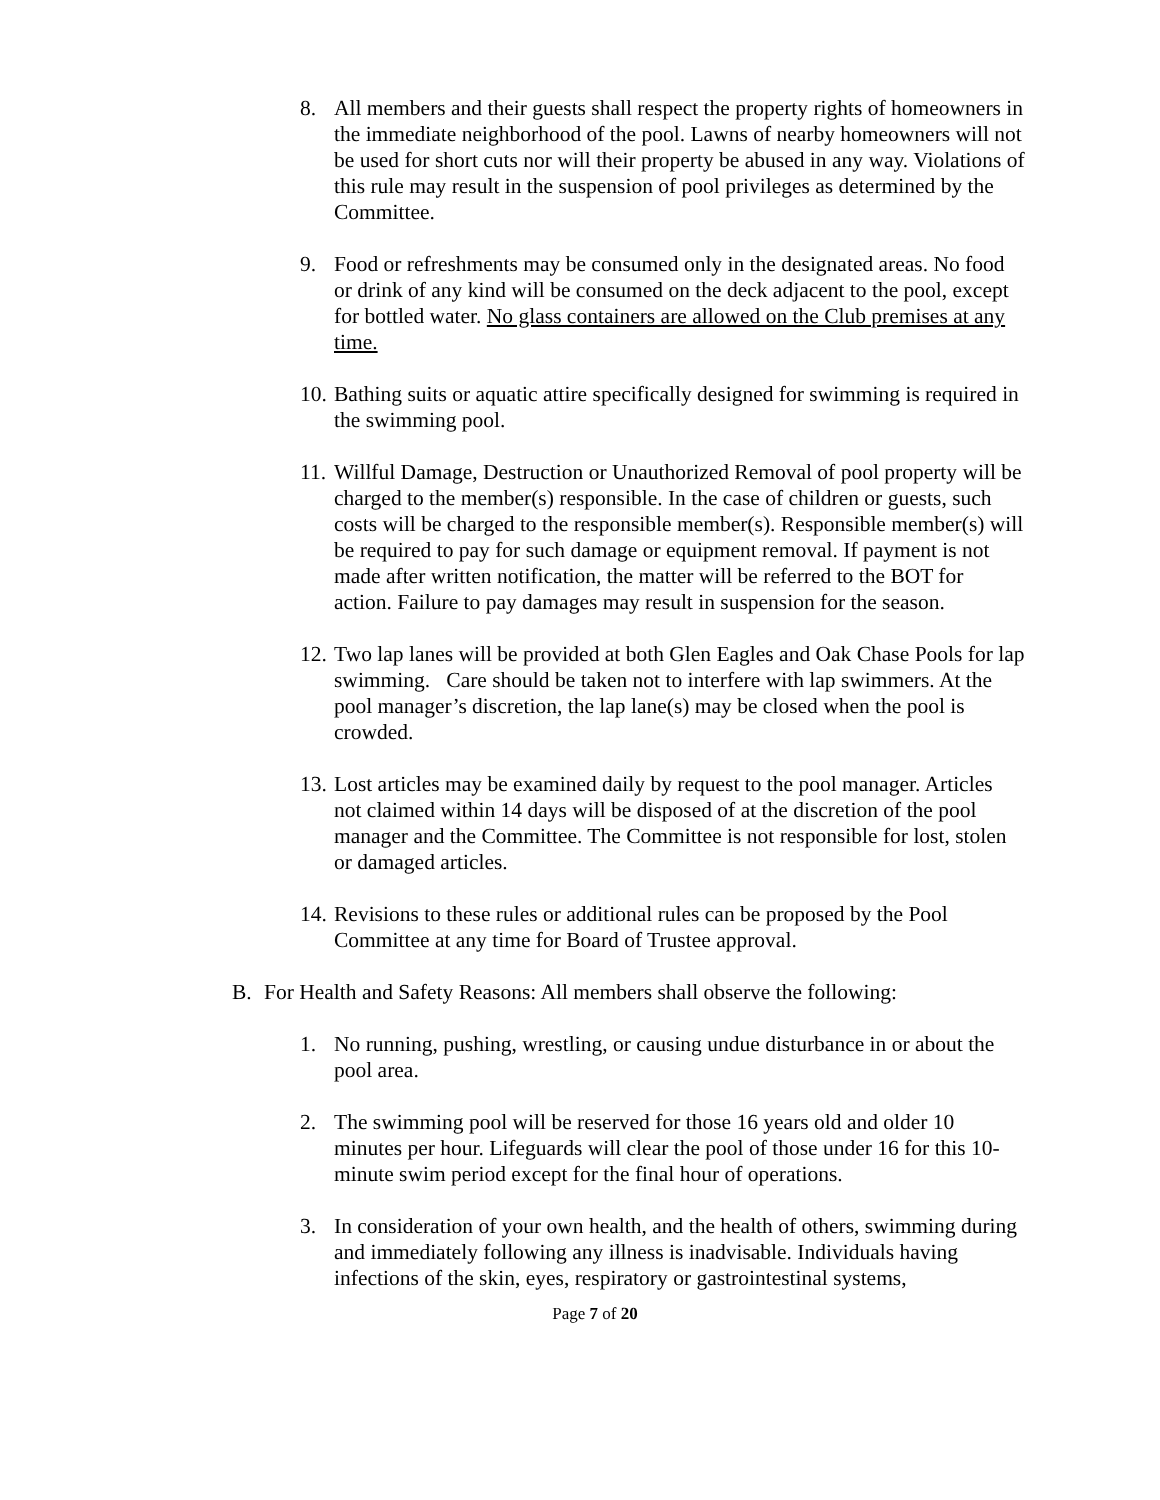8. All members and their guests shall respect the property rights of homeowners in the immediate neighborhood of the pool. Lawns of nearby homeowners will not be used for short cuts nor will their property be abused in any way. Violations of this rule may result in the suspension of pool privileges as determined by the Committee.
9. Food or refreshments may be consumed only in the designated areas. No food or drink of any kind will be consumed on the deck adjacent to the pool, except for bottled water. No glass containers are allowed on the Club premises at any time.
10.
Bathing suits or aquatic attire specifically designed for swimming is required in the swimming pool.
11.
Willful Damage, Destruction or Unauthorized Removal of pool property will be charged to the member(s) responsible. In the case of children or guests, such costs will be charged to the responsible member(s). Responsible member(s) will be required to pay for such damage or equipment removal. If payment is not made after written notification, the matter will be referred to the BOT for action. Failure to pay damages may result in suspension for the season.
12.
Two lap lanes will be provided at both Glen Eagles and Oak Chase Pools for lap swimming. Care should be taken not to interfere with lap swimmers. At the pool manager’s discretion, the lap lane(s) may be closed when the pool is crowded.
13.
Lost articles may be examined daily by request to the pool manager. Articles not claimed within 14 days will be disposed of at the discretion of the pool manager and the Committee. The Committee is not responsible for lost, stolen or damaged articles.
14.
Revisions to these rules or additional rules can be proposed by the Pool Committee at any time for Board of Trustee approval.
B. For Health and Safety Reasons: All members shall observe the following:
1. No running, pushing, wrestling, or causing undue disturbance in or about the pool area.
2. The swimming pool will be reserved for those 16 years old and older 10 minutes per hour. Lifeguards will clear the pool of those under 16 for this 10-minute swim period except for the final hour of operations.
3. In consideration of your own health, and the health of others, swimming during and immediately following any illness is inadvisable. Individuals having infections of the skin, eyes, respiratory or gastrointestinal systems,
Page 7 of 20